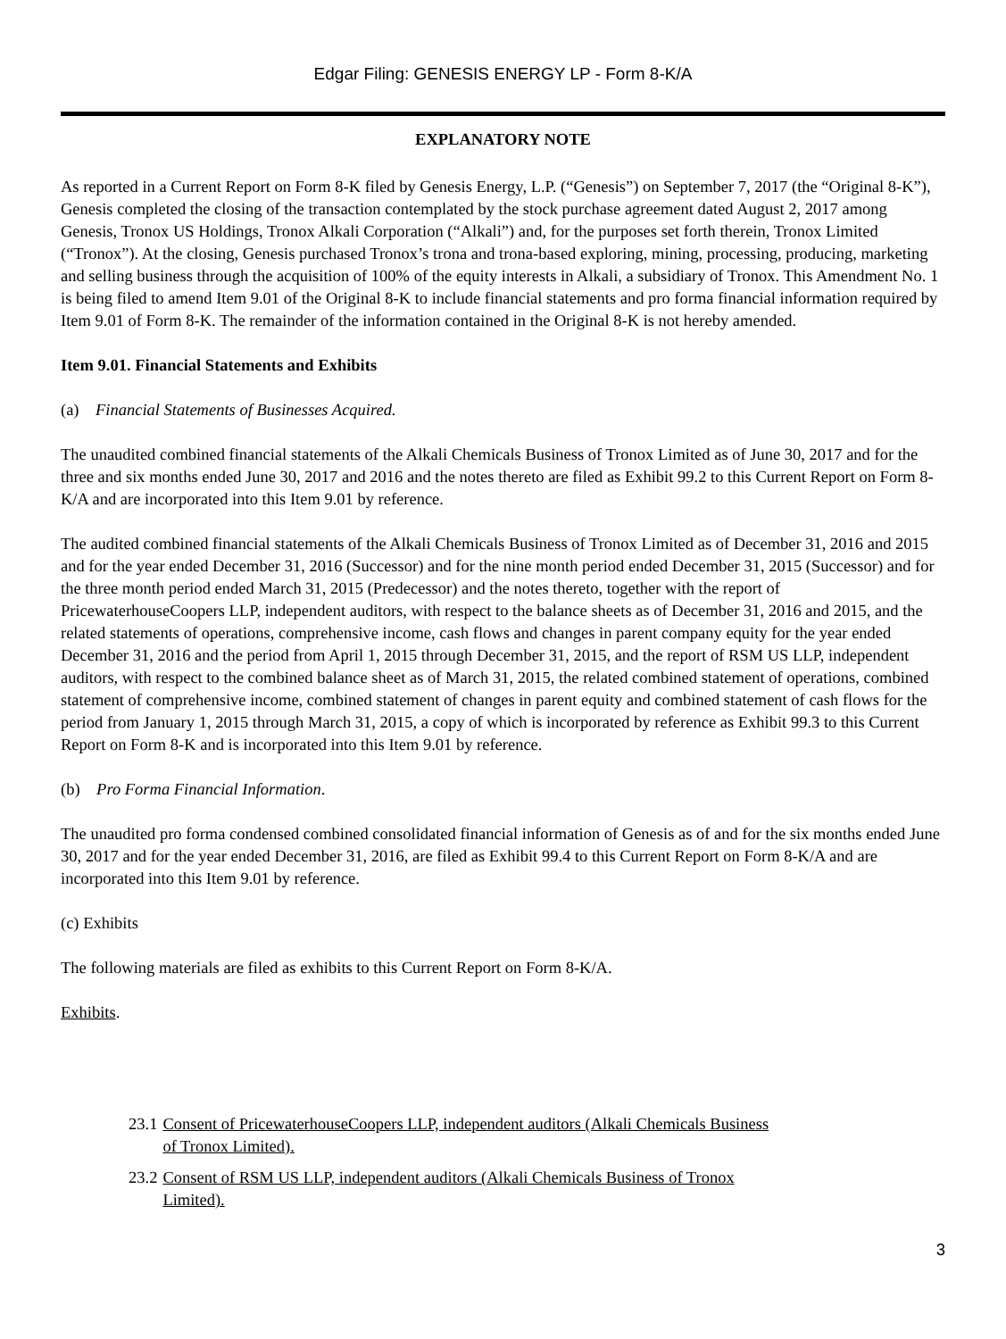Edgar Filing: GENESIS ENERGY LP - Form 8-K/A
EXPLANATORY NOTE
As reported in a Current Report on Form 8-K filed by Genesis Energy, L.P. (“Genesis”) on September 7, 2017 (the “Original 8-K”), Genesis completed the closing of the transaction contemplated by the stock purchase agreement dated August 2, 2017 among Genesis, Tronox US Holdings, Tronox Alkali Corporation (“Alkali”) and, for the purposes set forth therein, Tronox Limited (“Tronox”). At the closing, Genesis purchased Tronox’s trona and trona-based exploring, mining, processing, producing, marketing and selling business through the acquisition of 100% of the equity interests in Alkali, a subsidiary of Tronox. This Amendment No. 1 is being filed to amend Item 9.01 of the Original 8-K to include financial statements and pro forma financial information required by Item 9.01 of Form 8-K. The remainder of the information contained in the Original 8-K is not hereby amended.
Item 9.01. Financial Statements and Exhibits
(a) Financial Statements of Businesses Acquired.
The unaudited combined financial statements of the Alkali Chemicals Business of Tronox Limited as of June 30, 2017 and for the three and six months ended June 30, 2017 and 2016 and the notes thereto are filed as Exhibit 99.2 to this Current Report on Form 8-K/A and are incorporated into this Item 9.01 by reference.
The audited combined financial statements of the Alkali Chemicals Business of Tronox Limited as of December 31, 2016 and 2015 and for the year ended December 31, 2016 (Successor) and for the nine month period ended December 31, 2015 (Successor) and for the three month period ended March 31, 2015 (Predecessor) and the notes thereto, together with the report of PricewaterhouseCoopers LLP, independent auditors, with respect to the balance sheets as of December 31, 2016 and 2015, and the related statements of operations, comprehensive income, cash flows and changes in parent company equity for the year ended December 31, 2016 and the period from April 1, 2015 through December 31, 2015, and the report of RSM US LLP, independent auditors, with respect to the combined balance sheet as of March 31, 2015, the related combined statement of operations, combined statement of comprehensive income, combined statement of changes in parent equity and combined statement of cash flows for the period from January 1, 2015 through March 31, 2015, a copy of which is incorporated by reference as Exhibit 99.3 to this Current Report on Form 8-K and is incorporated into this Item 9.01 by reference.
(b) Pro Forma Financial Information.
The unaudited pro forma condensed combined consolidated financial information of Genesis as of and for the six months ended June 30, 2017 and for the year ended December 31, 2016, are filed as Exhibit 99.4 to this Current Report on Form 8-K/A and are incorporated into this Item 9.01 by reference.
(c) Exhibits
The following materials are filed as exhibits to this Current Report on Form 8-K/A.
Exhibits.
| 23.1 | Consent of PricewaterhouseCoopers LLP, independent auditors (Alkali Chemicals Business of Tronox Limited). |
| 23.2 | Consent of RSM US LLP, independent auditors (Alkali Chemicals Business of Tronox Limited). |
3